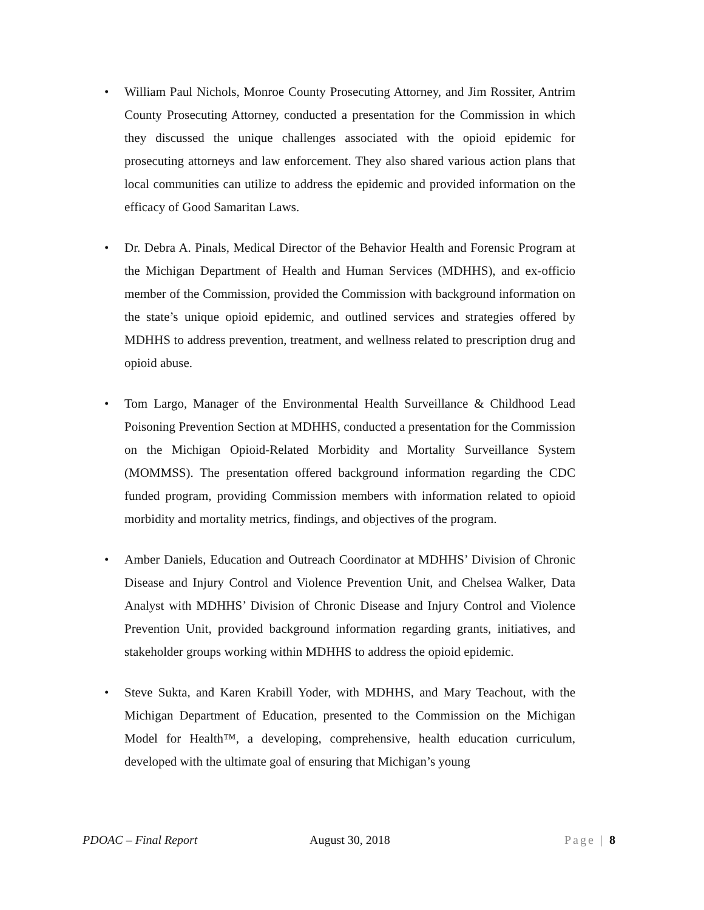• William Paul Nichols, Monroe County Prosecuting Attorney, and Jim Rossiter, Antrim County Prosecuting Attorney, conducted a presentation for the Commission in which they discussed the unique challenges associated with the opioid epidemic for prosecuting attorneys and law enforcement. They also shared various action plans that local communities can utilize to address the epidemic and provided information on the efficacy of Good Samaritan Laws.
• Dr. Debra A. Pinals, Medical Director of the Behavior Health and Forensic Program at the Michigan Department of Health and Human Services (MDHHS), and ex-officio member of the Commission, provided the Commission with background information on the state’s unique opioid epidemic, and outlined services and strategies offered by MDHHS to address prevention, treatment, and wellness related to prescription drug and opioid abuse.
• Tom Largo, Manager of the Environmental Health Surveillance & Childhood Lead Poisoning Prevention Section at MDHHS, conducted a presentation for the Commission on the Michigan Opioid-Related Morbidity and Mortality Surveillance System (MOMMSS). The presentation offered background information regarding the CDC funded program, providing Commission members with information related to opioid morbidity and mortality metrics, findings, and objectives of the program.
• Amber Daniels, Education and Outreach Coordinator at MDHHS’ Division of Chronic Disease and Injury Control and Violence Prevention Unit, and Chelsea Walker, Data Analyst with MDHHS’ Division of Chronic Disease and Injury Control and Violence Prevention Unit, provided background information regarding grants, initiatives, and stakeholder groups working within MDHHS to address the opioid epidemic.
• Steve Sukta, and Karen Krabill Yoder, with MDHHS, and Mary Teachout, with the Michigan Department of Education, presented to the Commission on the Michigan Model for Health™, a developing, comprehensive, health education curriculum, developed with the ultimate goal of ensuring that Michigan’s young
PDOAC – Final Report August 30, 2018 Page | 8